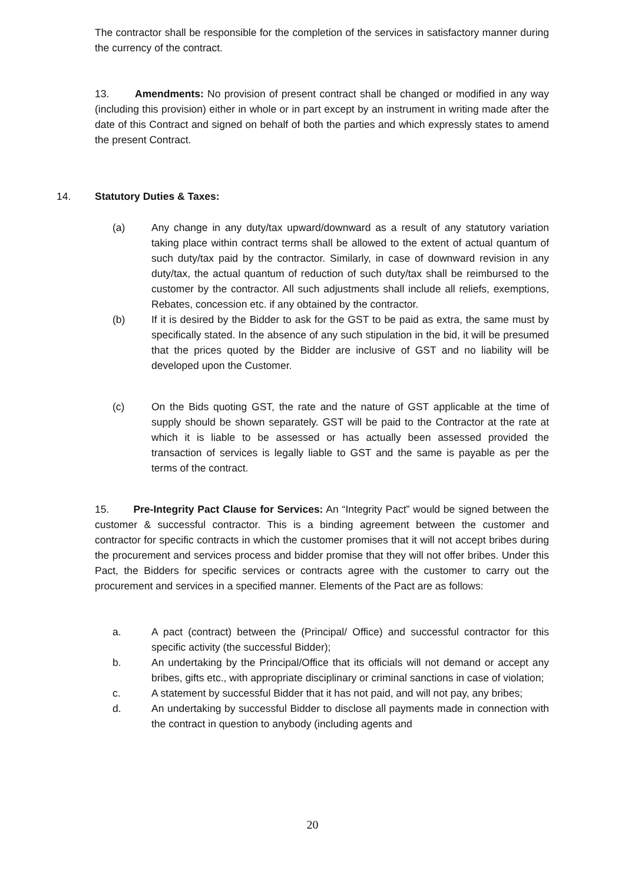The contractor shall be responsible for the completion of the services in satisfactory manner during the currency of the contract.
13. Amendments: No provision of present contract shall be changed or modified in any way (including this provision) either in whole or in part except by an instrument in writing made after the date of this Contract and signed on behalf of both the parties and which expressly states to amend the present Contract.
14. Statutory Duties & Taxes:
(a) Any change in any duty/tax upward/downward as a result of any statutory variation taking place within contract terms shall be allowed to the extent of actual quantum of such duty/tax paid by the contractor. Similarly, in case of downward revision in any duty/tax, the actual quantum of reduction of such duty/tax shall be reimbursed to the customer by the contractor. All such adjustments shall include all reliefs, exemptions, Rebates, concession etc. if any obtained by the contractor.
(b) If it is desired by the Bidder to ask for the GST to be paid as extra, the same must by specifically stated. In the absence of any such stipulation in the bid, it will be presumed that the prices quoted by the Bidder are inclusive of GST and no liability will be developed upon the Customer.
(c) On the Bids quoting GST, the rate and the nature of GST applicable at the time of supply should be shown separately. GST will be paid to the Contractor at the rate at which it is liable to be assessed or has actually been assessed provided the transaction of services is legally liable to GST and the same is payable as per the terms of the contract.
15. Pre-Integrity Pact Clause for Services: An “Integrity Pact” would be signed between the customer & successful contractor. This is a binding agreement between the customer and contractor for specific contracts in which the customer promises that it will not accept bribes during the procurement and services process and bidder promise that they will not offer bribes. Under this Pact, the Bidders for specific services or contracts agree with the customer to carry out the procurement and services in a specified manner. Elements of the Pact are as follows:
a. A pact (contract) between the (Principal/ Office) and successful contractor for this specific activity (the successful Bidder);
b. An undertaking by the Principal/Office that its officials will not demand or accept any bribes, gifts etc., with appropriate disciplinary or criminal sanctions in case of violation;
c. A statement by successful Bidder that it has not paid, and will not pay, any bribes;
d. An undertaking by successful Bidder to disclose all payments made in connection with the contract in question to anybody (including agents and
20